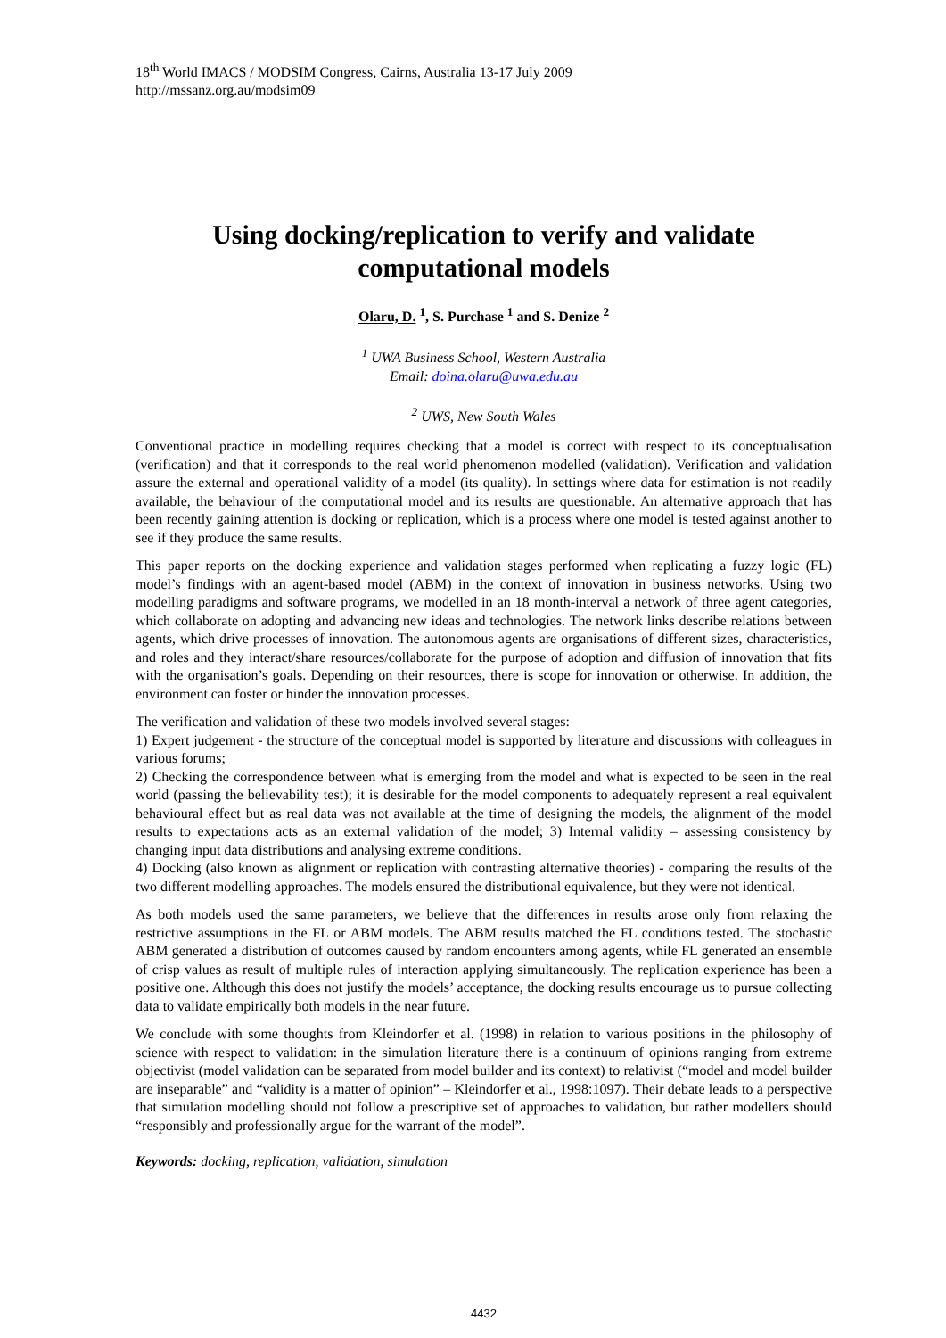18<sup>th</sup> World IMACS / MODSIM Congress, Cairns, Australia 13-17 July 2009
http://mssanz.org.au/modsim09
Using docking/replication to verify and validate
computational models
Olaru, D. <sup>1</sup>, S. Purchase <sup>1</sup> and S. Denize <sup>2</sup>
<sup>1</sup> UWA Business School, Western Australia
Email: doina.olaru@uwa.edu.au
<sup>2</sup> UWS, New South Wales
Conventional practice in modelling requires checking that a model is correct with respect to its conceptualisation (verification) and that it corresponds to the real world phenomenon modelled (validation). Verification and validation assure the external and operational validity of a model (its quality). In settings where data for estimation is not readily available, the behaviour of the computational model and its results are questionable. An alternative approach that has been recently gaining attention is docking or replication, which is a process where one model is tested against another to see if they produce the same results.
This paper reports on the docking experience and validation stages performed when replicating a fuzzy logic (FL) model’s findings with an agent-based model (ABM) in the context of innovation in business networks. Using two modelling paradigms and software programs, we modelled in an 18 month-interval a network of three agent categories, which collaborate on adopting and advancing new ideas and technologies. The network links describe relations between agents, which drive processes of innovation. The autonomous agents are organisations of different sizes, characteristics, and roles and they interact/share resources/collaborate for the purpose of adoption and diffusion of innovation that fits with the organisation’s goals. Depending on their resources, there is scope for innovation or otherwise. In addition, the environment can foster or hinder the innovation processes.
The verification and validation of these two models involved several stages:
1) Expert judgement - the structure of the conceptual model is supported by literature and discussions with colleagues in various forums;
2) Checking the correspondence between what is emerging from the model and what is expected to be seen in the real world (passing the believability test); it is desirable for the model components to adequately represent a real equivalent behavioural effect but as real data was not available at the time of designing the models, the alignment of the model results to expectations acts as an external validation of the model; 3) Internal validity – assessing consistency by changing input data distributions and analysing extreme conditions.
4) Docking (also known as alignment or replication with contrasting alternative theories) - comparing the results of the two different modelling approaches. The models ensured the distributional equivalence, but they were not identical.
As both models used the same parameters, we believe that the differences in results arose only from relaxing the restrictive assumptions in the FL or ABM models. The ABM results matched the FL conditions tested. The stochastic ABM generated a distribution of outcomes caused by random encounters among agents, while FL generated an ensemble of crisp values as result of multiple rules of interaction applying simultaneously. The replication experience has been a positive one. Although this does not justify the models’ acceptance, the docking results encourage us to pursue collecting data to validate empirically both models in the near future.
We conclude with some thoughts from Kleindorfer et al. (1998) in relation to various positions in the philosophy of science with respect to validation: in the simulation literature there is a continuum of opinions ranging from extreme objectivist (model validation can be separated from model builder and its context) to relativist (“model and model builder are inseparable” and “validity is a matter of opinion” – Kleindorfer et al., 1998:1097). Their debate leads to a perspective that simulation modelling should not follow a prescriptive set of approaches to validation, but rather modellers should “responsibly and professionally argue for the warrant of the model”.
Keywords: docking, replication, validation, simulation
4432